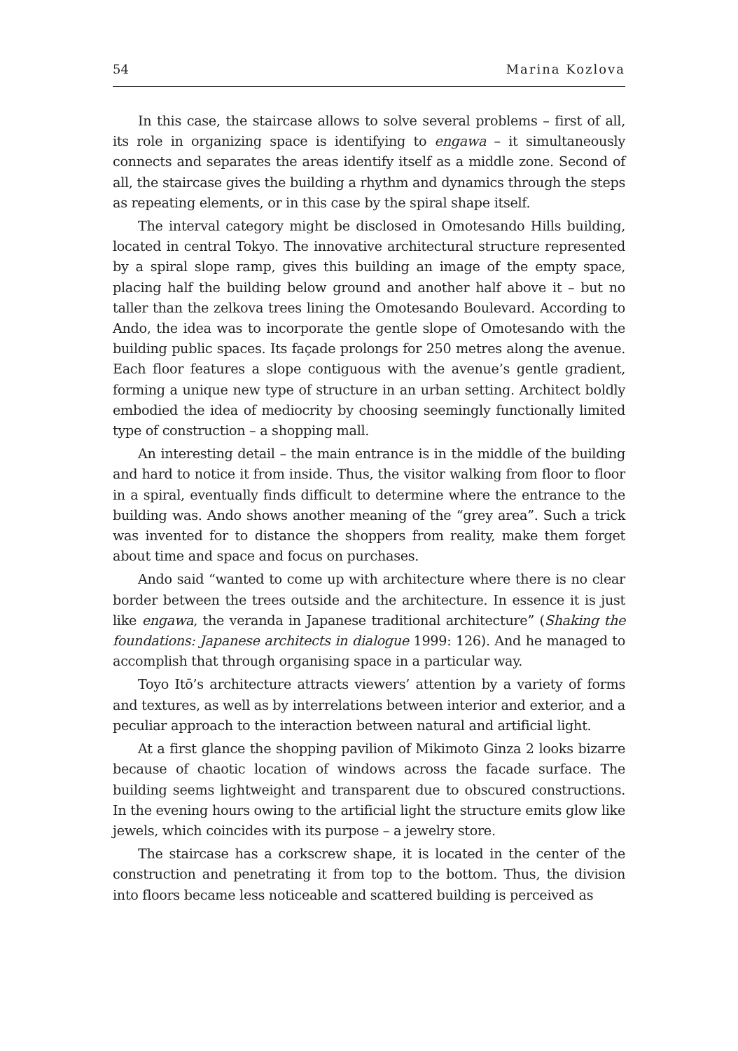54 Marina Kozlova
In this case, the staircase allows to solve several problems – first of all, its role in organizing space is identifying to engawa – it simultaneously connects and separates the areas identify itself as a middle zone. Second of all, the staircase gives the building a rhythm and dynamics through the steps as repeating elements, or in this case by the spiral shape itself.
The interval category might be disclosed in Omotesando Hills building, located in central Tokyo. The innovative architectural structure represented by a spiral slope ramp, gives this building an image of the empty space, placing half the building below ground and another half above it – but no taller than the zelkova trees lining the Omotesando Boulevard. According to Ando, the idea was to incorporate the gentle slope of Omotesando with the building public spaces. Its façade prolongs for 250 metres along the avenue. Each floor features a slope contiguous with the avenue’s gentle gradient, forming a unique new type of structure in an urban setting. Architect boldly embodied the idea of mediocrity by choosing seemingly functionally limited type of construction – a shopping mall.
An interesting detail – the main entrance is in the middle of the building and hard to notice it from inside. Thus, the visitor walking from floor to floor in a spiral, eventually finds difficult to determine where the entrance to the building was. Ando shows another meaning of the “grey area”. Such a trick was invented for to distance the shoppers from reality, make them forget about time and space and focus on purchases.
Ando said “wanted to come up with architecture where there is no clear border between the trees outside and the architecture. In essence it is just like engawa, the veranda in Japanese traditional architecture” (Shaking the foundations: Japanese architects in dialogue 1999: 126). And he managed to accomplish that through organising space in a particular way.
Toyo Itō’s architecture attracts viewers’ attention by a variety of forms and textures, as well as by interrelations between interior and exterior, and a peculiar approach to the interaction between natural and artificial light.
At a first glance the shopping pavilion of Mikimoto Ginza 2 looks bizarre because of chaotic location of windows across the facade surface. The building seems lightweight and transparent due to obscured constructions. In the evening hours owing to the artificial light the structure emits glow like jewels, which coincides with its purpose – a jewelry store.
The staircase has a corkscrew shape, it is located in the center of the construction and penetrating it from top to the bottom. Thus, the division into floors became less noticeable and scattered building is perceived as